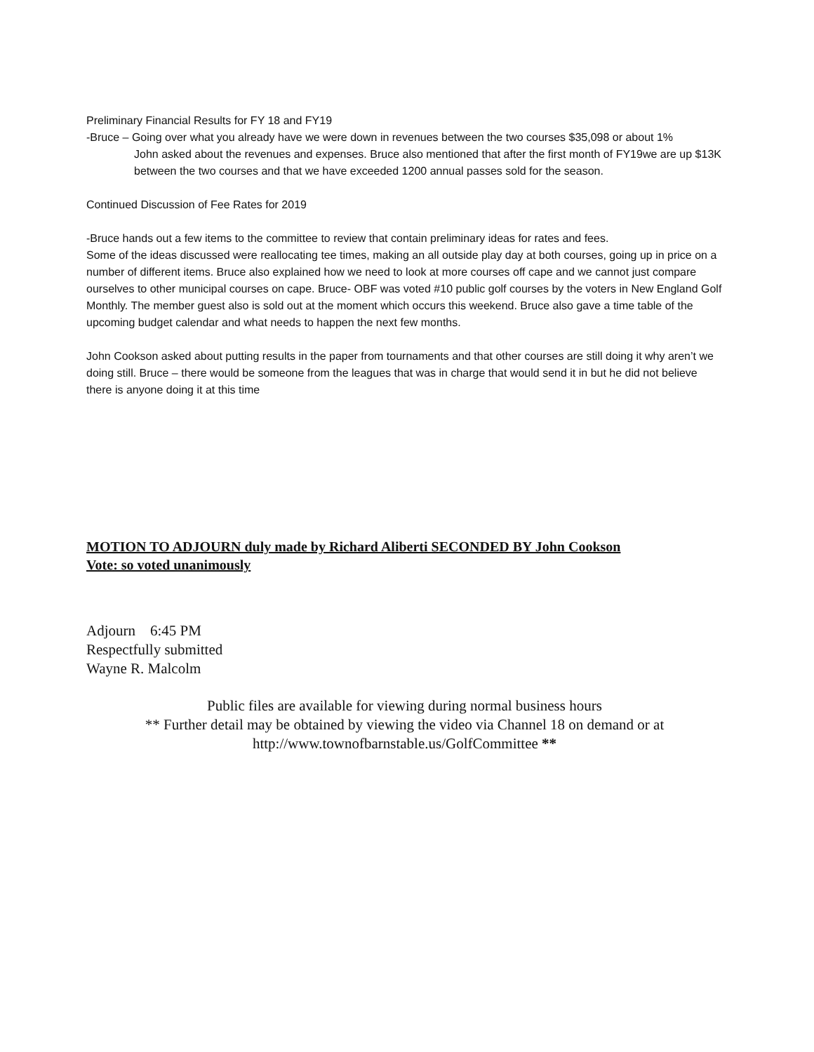Preliminary Financial Results for FY 18 and FY19
-Bruce – Going over what you already have we were down in revenues between the two courses $35,098 or about 1%
John asked about the revenues and expenses. Bruce also mentioned that after the first month of FY19we are up $13K between the two courses and that we have exceeded 1200 annual passes sold for the season.
Continued Discussion of Fee Rates for 2019
-Bruce hands out a few items to the committee to review that contain preliminary ideas for rates and fees.
Some of the ideas discussed were reallocating tee times, making an all outside play day at both courses, going up in price on a number of different items. Bruce also explained how we need to look at more courses off cape and we cannot just compare ourselves to other municipal courses on cape. Bruce- OBF was voted #10 public golf courses by the voters in New England Golf Monthly. The member guest also is sold out at the moment which occurs this weekend. Bruce also gave a time table of the upcoming budget calendar and what needs to happen the next few months.
John Cookson asked about putting results in the paper from tournaments and that other courses are still doing it why aren’t we doing still. Bruce – there would be someone from the leagues that was in charge that would send it in but he did not believe there is anyone doing it at this time
MOTION TO ADJOURN duly made by Richard Aliberti SECONDED BY John Cookson
Vote: so voted unanimously
Adjourn 6:45 PM
Respectfully submitted
Wayne R. Malcolm
Public files are available for viewing during normal business hours
** Further detail may be obtained by viewing the video via Channel 18 on demand or at
http://www.townofbarnstable.us/GolfCommittee **